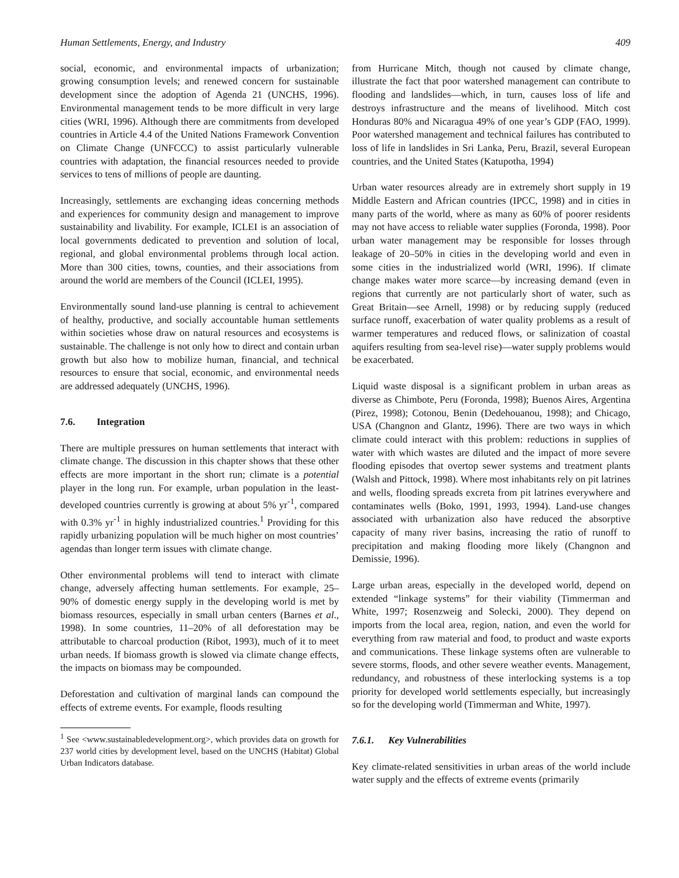Human Settlements, Energy, and Industry 409
social, economic, and environmental impacts of urbanization; growing consumption levels; and renewed concern for sustainable development since the adoption of Agenda 21 (UNCHS, 1996). Environmental management tends to be more difficult in very large cities (WRI, 1996). Although there are commitments from developed countries in Article 4.4 of the United Nations Framework Convention on Climate Change (UNFCCC) to assist particularly vulnerable countries with adaptation, the financial resources needed to provide services to tens of millions of people are daunting.
Increasingly, settlements are exchanging ideas concerning methods and experiences for community design and management to improve sustainability and livability. For example, ICLEI is an association of local governments dedicated to prevention and solution of local, regional, and global environmental problems through local action. More than 300 cities, towns, counties, and their associations from around the world are members of the Council (ICLEI, 1995).
Environmentally sound land-use planning is central to achievement of healthy, productive, and socially accountable human settlements within societies whose draw on natural resources and ecosystems is sustainable. The challenge is not only how to direct and contain urban growth but also how to mobilize human, financial, and technical resources to ensure that social, economic, and environmental needs are addressed adequately (UNCHS, 1996).
7.6. Integration
There are multiple pressures on human settlements that interact with climate change. The discussion in this chapter shows that these other effects are more important in the short run; climate is a potential player in the long run. For example, urban population in the least-developed countries currently is growing at about 5% yr<sup>-1</sup>, compared with 0.3% yr<sup>-1</sup> in highly industrialized countries.<sup>1</sup> Providing for this rapidly urbanizing population will be much higher on most countries’ agendas than longer term issues with climate change.
Other environmental problems will tend to interact with climate change, adversely affecting human settlements. For example, 25–90% of domestic energy supply in the developing world is met by biomass resources, especially in small urban centers (Barnes et al., 1998). In some countries, 11–20% of all deforestation may be attributable to charcoal production (Ribot, 1993), much of it to meet urban needs. If biomass growth is slowed via climate change effects, the impacts on biomass may be compounded.
Deforestation and cultivation of marginal lands can compound the effects of extreme events. For example, floods resulting
<sup>1</sup> See <www.sustainabledevelopment.org>, which provides data on growth for 237 world cities by development level, based on the UNCHS (Habitat) Global Urban Indicators database.
from Hurricane Mitch, though not caused by climate change, illustrate the fact that poor watershed management can contribute to flooding and landslides—which, in turn, causes loss of life and destroys infrastructure and the means of livelihood. Mitch cost Honduras 80% and Nicaragua 49% of one year’s GDP (FAO, 1999). Poor watershed management and technical failures has contributed to loss of life in landslides in Sri Lanka, Peru, Brazil, several European countries, and the United States (Katupotha, 1994)
Urban water resources already are in extremely short supply in 19 Middle Eastern and African countries (IPCC, 1998) and in cities in many parts of the world, where as many as 60% of poorer residents may not have access to reliable water supplies (Foronda, 1998). Poor urban water management may be responsible for losses through leakage of 20–50% in cities in the developing world and even in some cities in the industrialized world (WRI, 1996). If climate change makes water more scarce—by increasing demand (even in regions that currently are not particularly short of water, such as Great Britain—see Arnell, 1998) or by reducing supply (reduced surface runoff, exacerbation of water quality problems as a result of warmer temperatures and reduced flows, or salinization of coastal aquifers resulting from sea-level rise)—water supply problems would be exacerbated.
Liquid waste disposal is a significant problem in urban areas as diverse as Chimbote, Peru (Foronda, 1998); Buenos Aires, Argentina (Pirez, 1998); Cotonou, Benin (Dedehouanou, 1998); and Chicago, USA (Changnon and Glantz, 1996). There are two ways in which climate could interact with this problem: reductions in supplies of water with which wastes are diluted and the impact of more severe flooding episodes that overtop sewer systems and treatment plants (Walsh and Pittock, 1998). Where most inhabitants rely on pit latrines and wells, flooding spreads excreta from pit latrines everywhere and contaminates wells (Boko, 1991, 1993, 1994). Land-use changes associated with urbanization also have reduced the absorptive capacity of many river basins, increasing the ratio of runoff to precipitation and making flooding more likely (Changnon and Demissie, 1996).
Large urban areas, especially in the developed world, depend on extended “linkage systems” for their viability (Timmerman and White, 1997; Rosenzweig and Solecki, 2000). They depend on imports from the local area, region, nation, and even the world for everything from raw material and food, to product and waste exports and communications. These linkage systems often are vulnerable to severe storms, floods, and other severe weather events. Management, redundancy, and robustness of these interlocking systems is a top priority for developed world settlements especially, but increasingly so for the developing world (Timmerman and White, 1997).
7.6.1. Key Vulnerabilities
Key climate-related sensitivities in urban areas of the world include water supply and the effects of extreme events (primarily